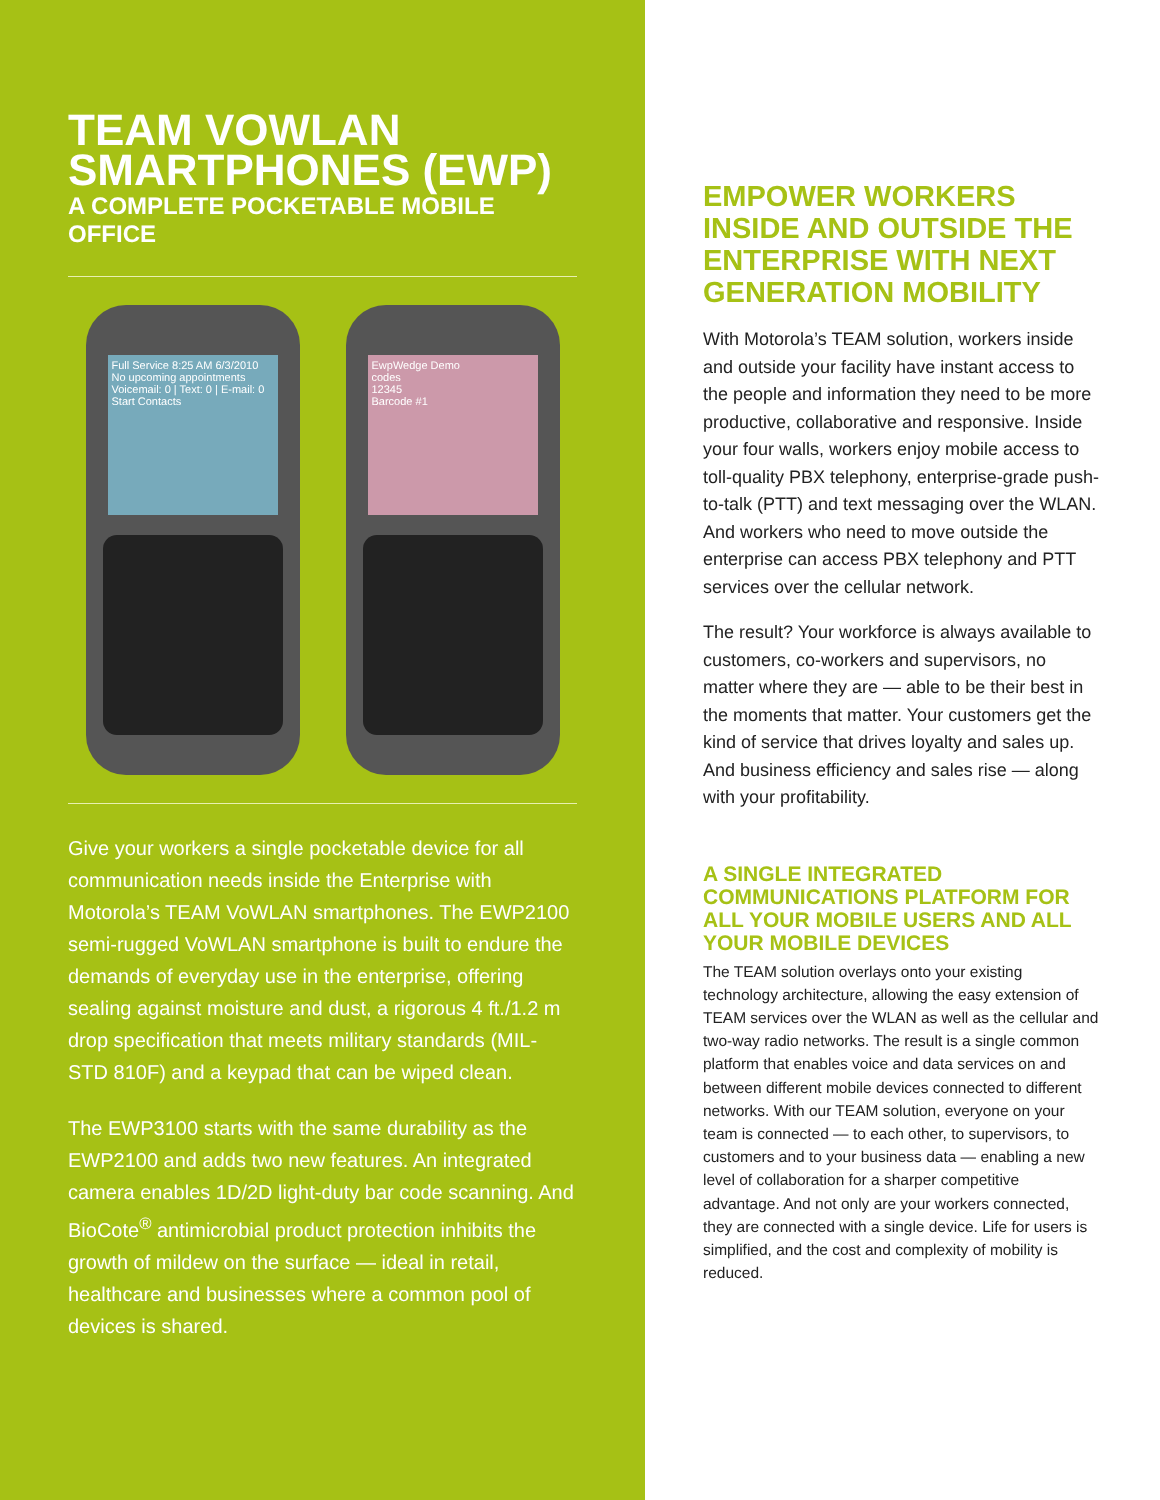TEAM VOWLAN
SMARTPHONES (EWP)
A COMPLETE POCKETABLE MOBILE OFFICE
Full Service 8:25 AM 6/3/2010
No upcoming appointments
Voicemail: 0 | Text: 0 | E-mail: 0
Start Contacts
EwpWedge Demo
codes
12345
Barcode #1
Give your workers a single pocketable device for all communication needs inside the Enterprise with Motorola’s TEAM VoWLAN smartphones. The EWP2100 semi-rugged VoWLAN smartphone is built to endure the demands of everyday use in the enterprise, offering sealing against moisture and dust, a rigorous 4 ft./1.2 m drop specification that meets military standards (MIL-STD 810F) and a keypad that can be wiped clean.
The EWP3100 starts with the same durability as the EWP2100 and adds two new features. An integrated camera enables 1D/2D light-duty bar code scanning. And BioCote<sup>®</sup> antimicrobial product protection inhibits the growth of mildew on the surface — ideal in retail, healthcare and businesses where a common pool of devices is shared.
EMPOWER WORKERS INSIDE AND OUTSIDE THE ENTERPRISE WITH NEXT GENERATION MOBILITY
With Motorola’s TEAM solution, workers inside and outside your facility have instant access to the people and information they need to be more productive, collaborative and responsive. Inside your four walls, workers enjoy mobile access to toll-quality PBX telephony, enterprise-grade push-to-talk (PTT) and text messaging over the WLAN. And workers who need to move outside the enterprise can access PBX telephony and PTT services over the cellular network.
The result? Your workforce is always available to customers, co-workers and supervisors, no matter where they are — able to be their best in the moments that matter. Your customers get the kind of service that drives loyalty and sales up. And business efficiency and sales rise — along with your profitability.
A SINGLE INTEGRATED COMMUNICATIONS PLATFORM FOR ALL YOUR MOBILE USERS AND ALL YOUR MOBILE DEVICES
The TEAM solution overlays onto your existing technology architecture, allowing the easy extension of TEAM services over the WLAN as well as the cellular and two-way radio networks. The result is a single common platform that enables voice and data services on and between different mobile devices connected to different networks. With our TEAM solution, everyone on your team is connected — to each other, to supervisors, to customers and to your business data — enabling a new level of collaboration for a sharper competitive advantage. And not only are your workers connected, they are connected with a single device. Life for users is simplified, and the cost and complexity of mobility is reduced.